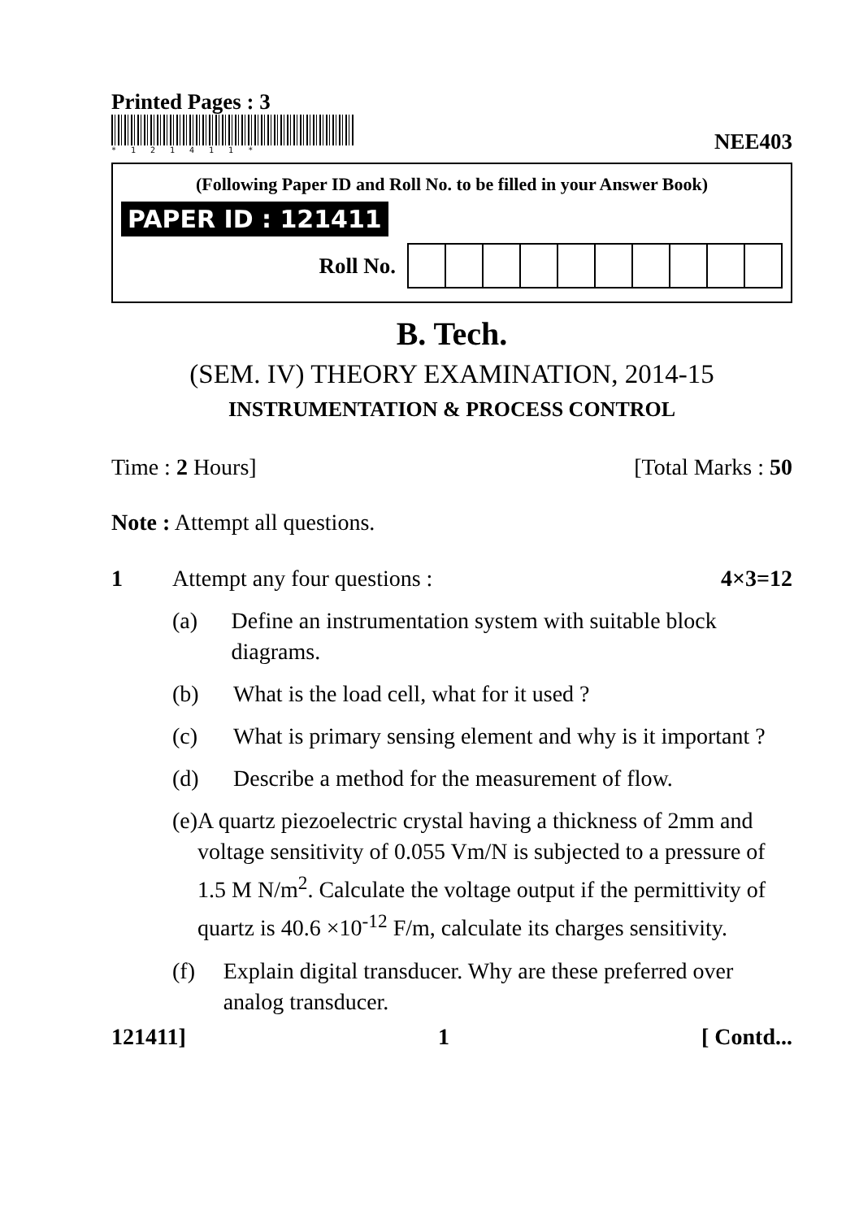Printed Pages : 3
*121411*
NEE403
(Following Paper ID and Roll No. to be filled in your Answer Book)
PAPER ID : 121411
Roll No.
B. Tech.
(SEM. IV) THEORY EXAMINATION, 2014-15
INSTRUMENTATION & PROCESS CONTROL
Time : 2 Hours] [Total Marks : 50
Note : Attempt all questions.
1 Attempt any four questions : 4×3=12
(a) Define an instrumentation system with suitable block diagrams.
(b) What is the load cell, what for it used ?
(c) What is primary sensing element and why is it important ?
(d) Describe a method for the measurement of flow.
(e) A quartz piezoelectric crystal having a thickness of 2mm and voltage sensitivity of 0.055 Vm/N is subjected to a pressure of 1.5 M N/m<sup>2</sup>. Calculate the voltage output if the permittivity of quartz is 40.6 ×10<sup>-12</sup> F/m, calculate its charges sensitivity.
(f) Explain digital transducer. Why are these preferred over analog transducer.
121411] 1 [ Contd...